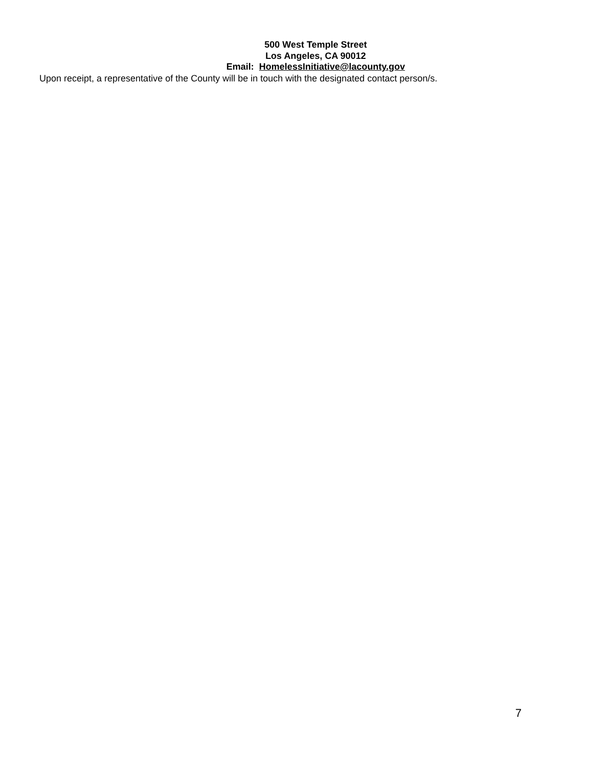500 West Temple Street
Los Angeles, CA 90012
Email: HomelessInitiative@lacounty.gov
Upon receipt, a representative of the County will be in touch with the designated contact person/s.
7